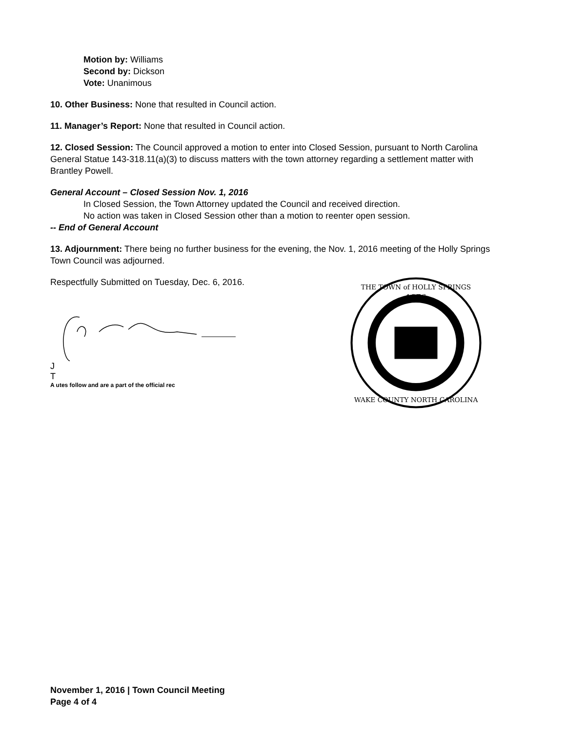Motion by: Williams
Second by: Dickson
Vote: Unanimous
10. Other Business: None that resulted in Council action.
11. Manager’s Report: None that resulted in Council action.
12. Closed Session: The Council approved a motion to enter into Closed Session, pursuant to North Carolina General Statue 143-318.11(a)(3) to discuss matters with the town attorney regarding a settlement matter with Brantley Powell.
General Account – Closed Session Nov. 1, 2016
In Closed Session, the Town Attorney updated the Council and received direction.
No action was taken in Closed Session other than a motion to reenter open session.
-- End of General Account
13. Adjournment: There being no further business for the evening, the Nov. 1, 2016 meeting of the Holly Springs Town Council was adjourned.
Respectfully Submitted on Tuesday, Dec. 6, 2016.
J
T
A utes follow and are a part of the official rec
1876
THE TOWN of HOLLY SPRINGS
WAKE COUNTY NORTH CAROLINA
November 1, 2016 | Town Council Meeting
Page 4 of 4